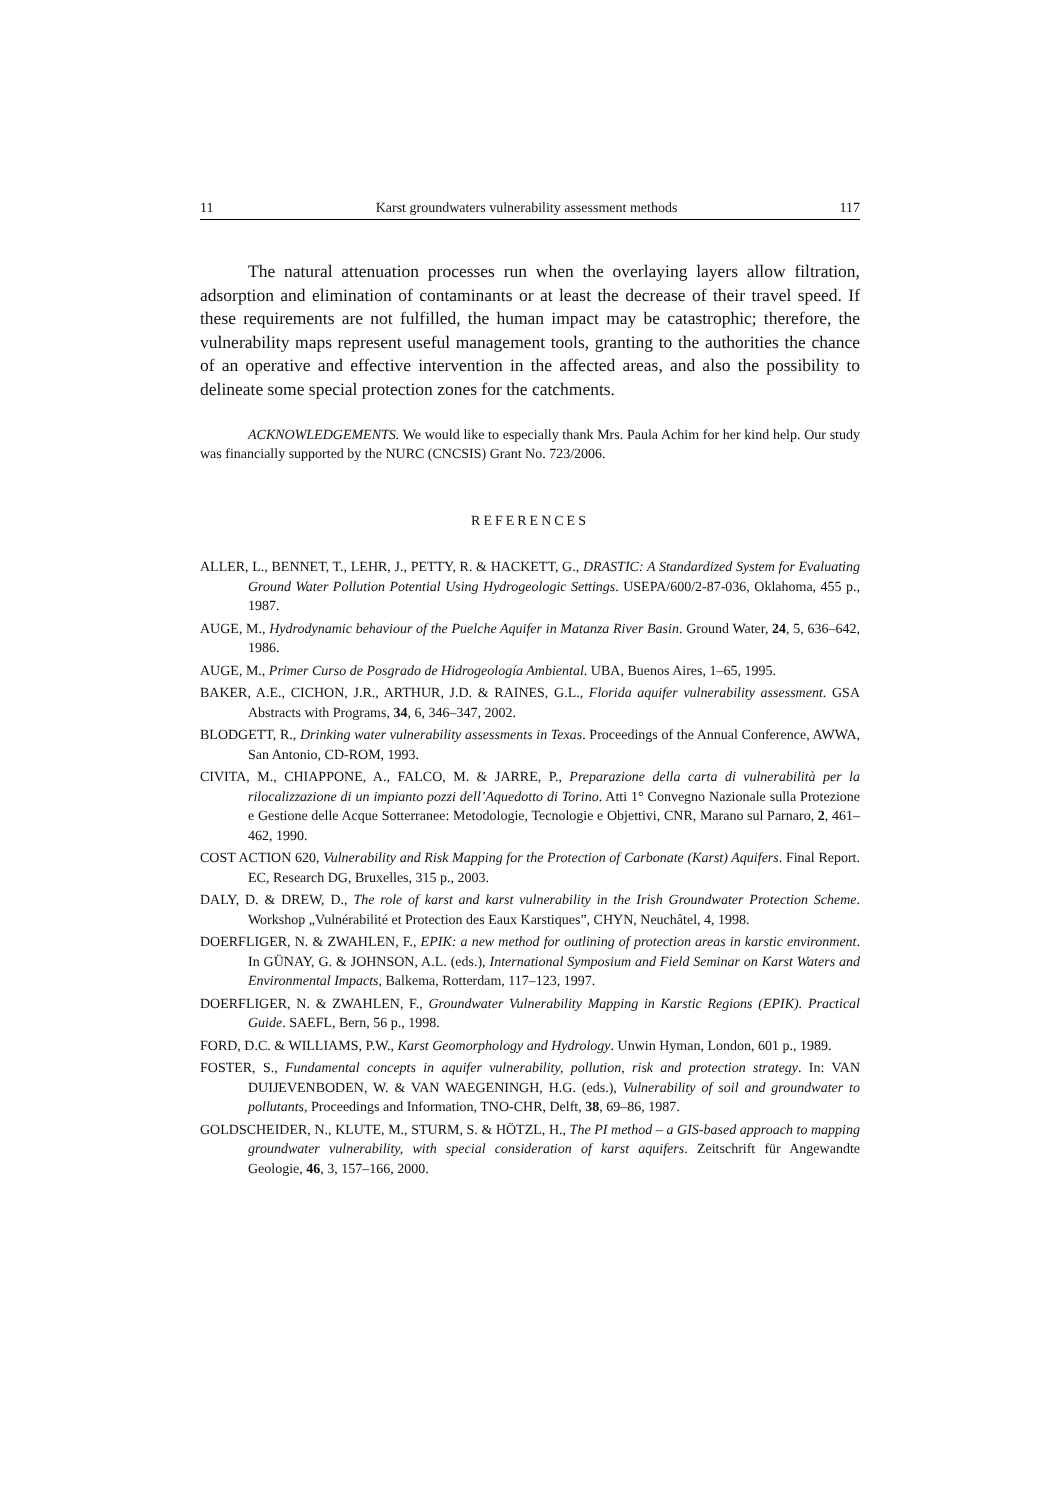11 Karst groundwaters vulnerability assessment methods 117
The natural attenuation processes run when the overlaying layers allow filtration, adsorption and elimination of contaminants or at least the decrease of their travel speed. If these requirements are not fulfilled, the human impact may be catastrophic; therefore, the vulnerability maps represent useful management tools, granting to the authorities the chance of an operative and effective intervention in the affected areas, and also the possibility to delineate some special protection zones for the catchments.
ACKNOWLEDGEMENTS. We would like to especially thank Mrs. Paula Achim for her kind help. Our study was financially supported by the NURC (CNCSIS) Grant No. 723/2006.
REFERENCES
ALLER, L., BENNET, T., LEHR, J., PETTY, R. & HACKETT, G., DRASTIC: A Standardized System for Evaluating Ground Water Pollution Potential Using Hydrogeologic Settings. USEPA/600/2-87-036, Oklahoma, 455 p., 1987.
AUGE, M., Hydrodynamic behaviour of the Puelche Aquifer in Matanza River Basin. Ground Water, 24, 5, 636–642, 1986.
AUGE, M., Primer Curso de Posgrado de Hidrogeología Ambiental. UBA, Buenos Aires, 1–65, 1995.
BAKER, A.E., CICHON, J.R., ARTHUR, J.D. & RAINES, G.L., Florida aquifer vulnerability assessment. GSA Abstracts with Programs, 34, 6, 346–347, 2002.
BLODGETT, R., Drinking water vulnerability assessments in Texas. Proceedings of the Annual Conference, AWWA, San Antonio, CD-ROM, 1993.
CIVITA, M., CHIAPPONE, A., FALCO, M. & JARRE, P., Preparazione della carta di vulnerabilità per la rilocalizzazione di un impianto pozzi dell’Aquedotto di Torino. Atti 1° Convegno Nazionale sulla Protezione e Gestione delle Acque Sotterranee: Metodologie, Tecnologie e Objettivi, CNR, Marano sul Parnaro, 2, 461–462, 1990.
COST ACTION 620, Vulnerability and Risk Mapping for the Protection of Carbonate (Karst) Aquifers. Final Report. EC, Research DG, Bruxelles, 315 p., 2003.
DALY, D. & DREW, D., The role of karst and karst vulnerability in the Irish Groundwater Protection Scheme. Workshop „Vulnérabilité et Protection des Eaux Karstiques”, CHYN, Neuchâtel, 4, 1998.
DOERFLIGER, N. & ZWAHLEN, F., EPIK: a new method for outlining of protection areas in karstic environment. In GÜNAY, G. & JOHNSON, A.L. (eds.), International Symposium and Field Seminar on Karst Waters and Environmental Impacts, Balkema, Rotterdam, 117–123, 1997.
DOERFLIGER, N. & ZWAHLEN, F., Groundwater Vulnerability Mapping in Karstic Regions (EPIK). Practical Guide. SAEFL, Bern, 56 p., 1998.
FORD, D.C. & WILLIAMS, P.W., Karst Geomorphology and Hydrology. Unwin Hyman, London, 601 p., 1989.
FOSTER, S., Fundamental concepts in aquifer vulnerability, pollution, risk and protection strategy. In: VAN DUIJEVENBODEN, W. & VAN WAEGENINGH, H.G. (eds.), Vulnerability of soil and groundwater to pollutants, Proceedings and Information, TNO-CHR, Delft, 38, 69–86, 1987.
GOLDSCHEIDER, N., KLUTE, M., STURM, S. & HÖTZL, H., The PI method – a GIS-based approach to mapping groundwater vulnerability, with special consideration of karst aquifers. Zeitschrift für Angewandte Geologie, 46, 3, 157–166, 2000.